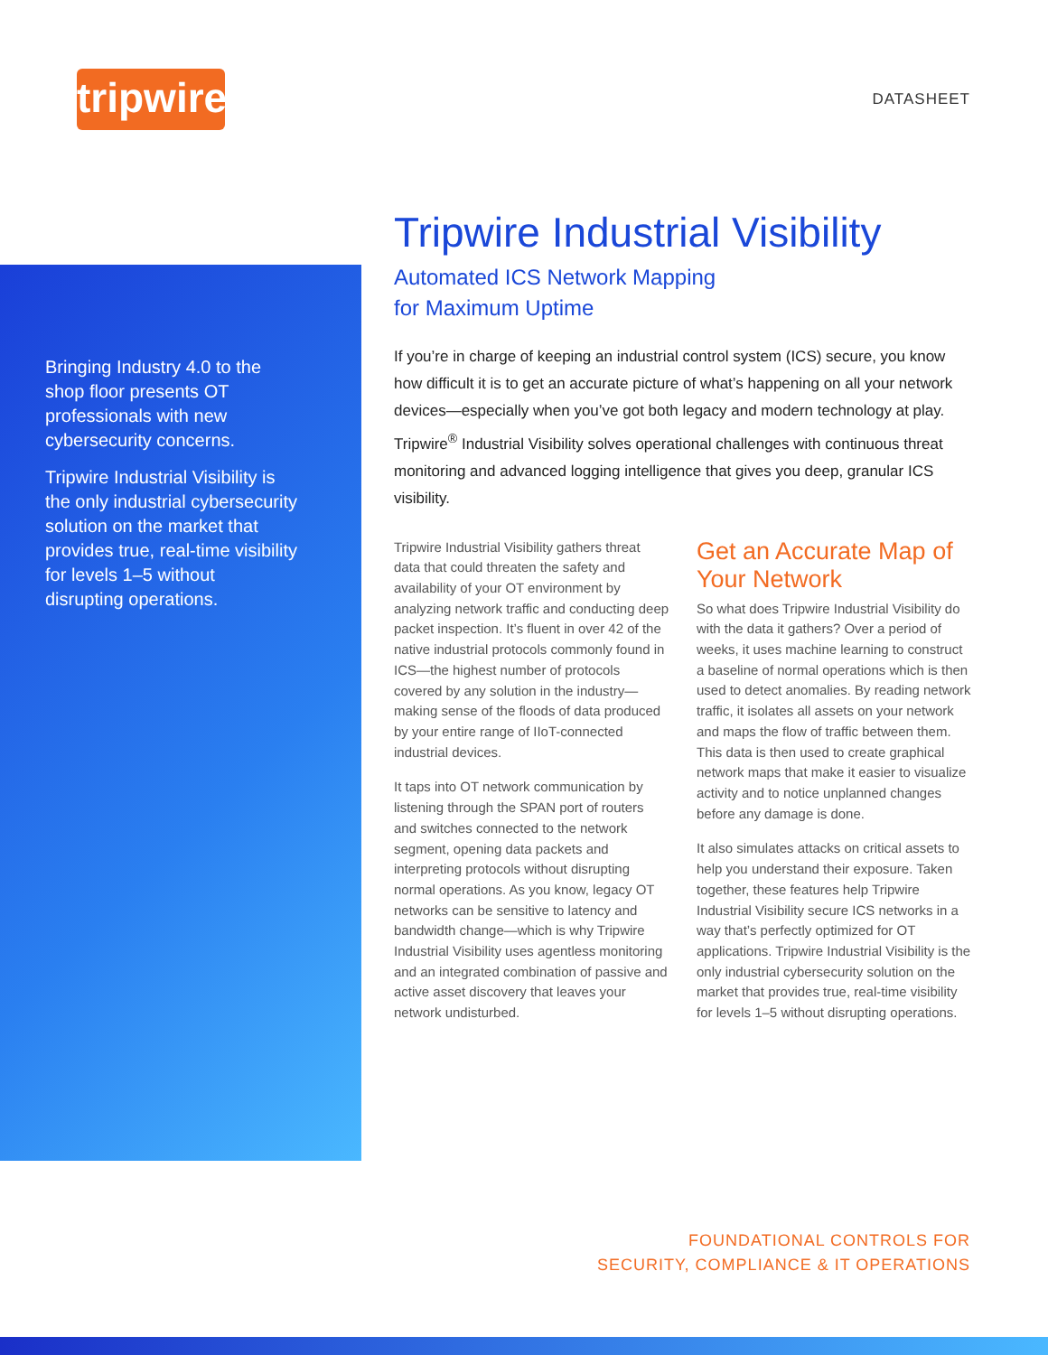tripwire
DATASHEET
Bringing Industry 4.0 to the shop floor presents OT professionals with new cybersecurity concerns.
Tripwire Industrial Visibility is the only industrial cybersecurity solution on the market that provides true, real-time visibility for levels 1–5 without disrupting operations.
Tripwire Industrial Visibility
Automated ICS Network Mapping
for Maximum Uptime
If you’re in charge of keeping an industrial control system (ICS) secure, you know how difficult it is to get an accurate picture of what’s happening on all your network devices—especially when you’ve got both legacy and modern technology at play. Tripwire<sup>®</sup> Industrial Visibility solves operational challenges with continuous threat monitoring and advanced logging intelligence that gives you deep, granular ICS visibility.
Tripwire Industrial Visibility gathers threat data that could threaten the safety and availability of your OT environment by analyzing network traffic and conducting deep packet inspection. It’s fluent in over 42 of the native industrial protocols commonly found in ICS—the highest number of protocols covered by any solution in the industry—making sense of the floods of data produced by your entire range of IIoT-connected industrial devices.
It taps into OT network communication by listening through the SPAN port of routers and switches connected to the network segment, opening data packets and interpreting protocols without disrupting normal operations. As you know, legacy OT networks can be sensitive to latency and bandwidth change—which is why Tripwire Industrial Visibility uses agentless monitoring and an integrated combination of passive and active asset discovery that leaves your network undisturbed.
Get an Accurate Map of Your Network
So what does Tripwire Industrial Visibility do with the data it gathers? Over a period of weeks, it uses machine learning to construct a baseline of normal operations which is then used to detect anomalies. By reading network traffic, it isolates all assets on your network and maps the flow of traffic between them. This data is then used to create graphical network maps that make it easier to visualize activity and to notice unplanned changes before any damage is done.
It also simulates attacks on critical assets to help you understand their exposure. Taken together, these features help Tripwire Industrial Visibility secure ICS networks in a way that’s perfectly optimized for OT applications. Tripwire Industrial Visibility is the only industrial cybersecurity solution on the market that provides true, real-time visibility for levels 1–5 without disrupting operations.
FOUNDATIONAL CONTROLS FOR
SECURITY, COMPLIANCE & IT OPERATIONS